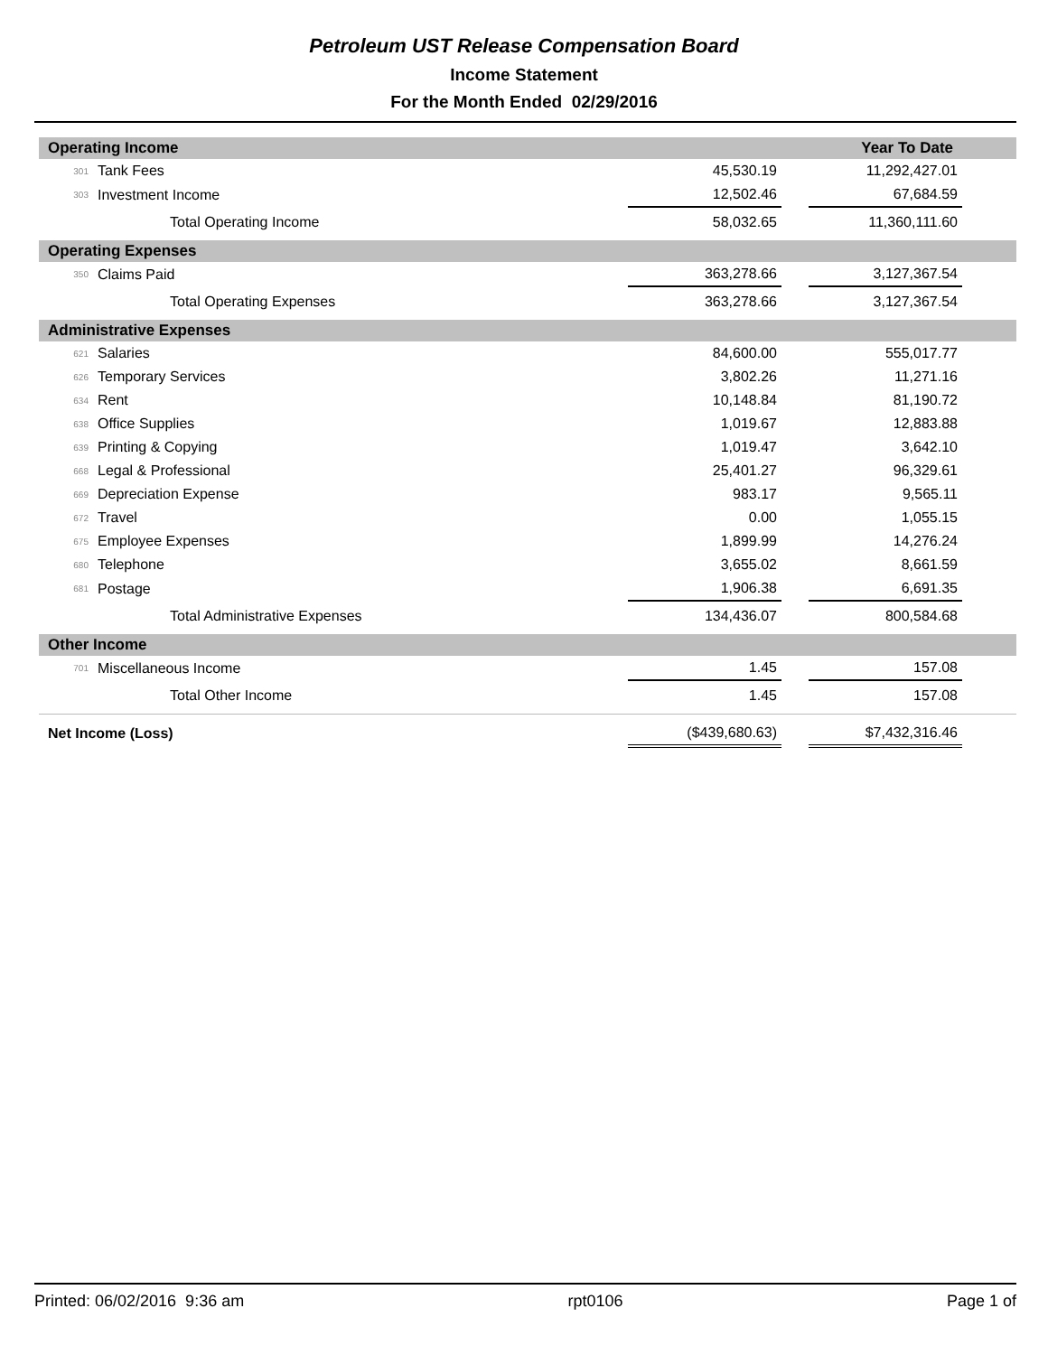Petroleum UST Release Compensation Board
Income Statement
For the Month Ended 02/29/2016
| Operating Income | | | | | Year To Date | |
| 301 | Tank Fees | | 45,530.19 | | 11,292,427.01 | |
| 303 | Investment Income | | 12,502.46 | | 67,684.59 | |
| | | Total Operating Income | 58,032.65 | | 11,360,111.60 | |
| Operating Expenses | | | | | | |
| 350 | Claims Paid | | 363,278.66 | | 3,127,367.54 | |
| | | Total Operating Expenses | 363,278.66 | | 3,127,367.54 | |
| Administrative Expenses | | | | | | |
| 621 | Salaries | | 84,600.00 | | 555,017.77 | |
| 626 | Temporary Services | | 3,802.26 | | 11,271.16 | |
| 634 | Rent | | 10,148.84 | | 81,190.72 | |
| 638 | Office Supplies | | 1,019.67 | | 12,883.88 | |
| 639 | Printing & Copying | | 1,019.47 | | 3,642.10 | |
| 668 | Legal & Professional | | 25,401.27 | | 96,329.61 | |
| 669 | Depreciation Expense | | 983.17 | | 9,565.11 | |
| 672 | Travel | | 0.00 | | 1,055.15 | |
| 675 | Employee Expenses | | 1,899.99 | | 14,276.24 | |
| 680 | Telephone | | 3,655.02 | | 8,661.59 | |
| 681 | Postage | | 1,906.38 | | 6,691.35 | |
| | | Total Administrative Expenses | 134,436.07 | | 800,584.68 | |
| Other Income | | | | | | |
| 701 | Miscellaneous Income | | 1.45 | | 157.08 | |
| | | Total Other Income | 1.45 | | 157.08 | |
| Net Income (Loss) | | | ($439,680.63) | | $7,432,316.46 | |
Printed: 06/02/2016 9:36 am rpt0106 Page 1 of